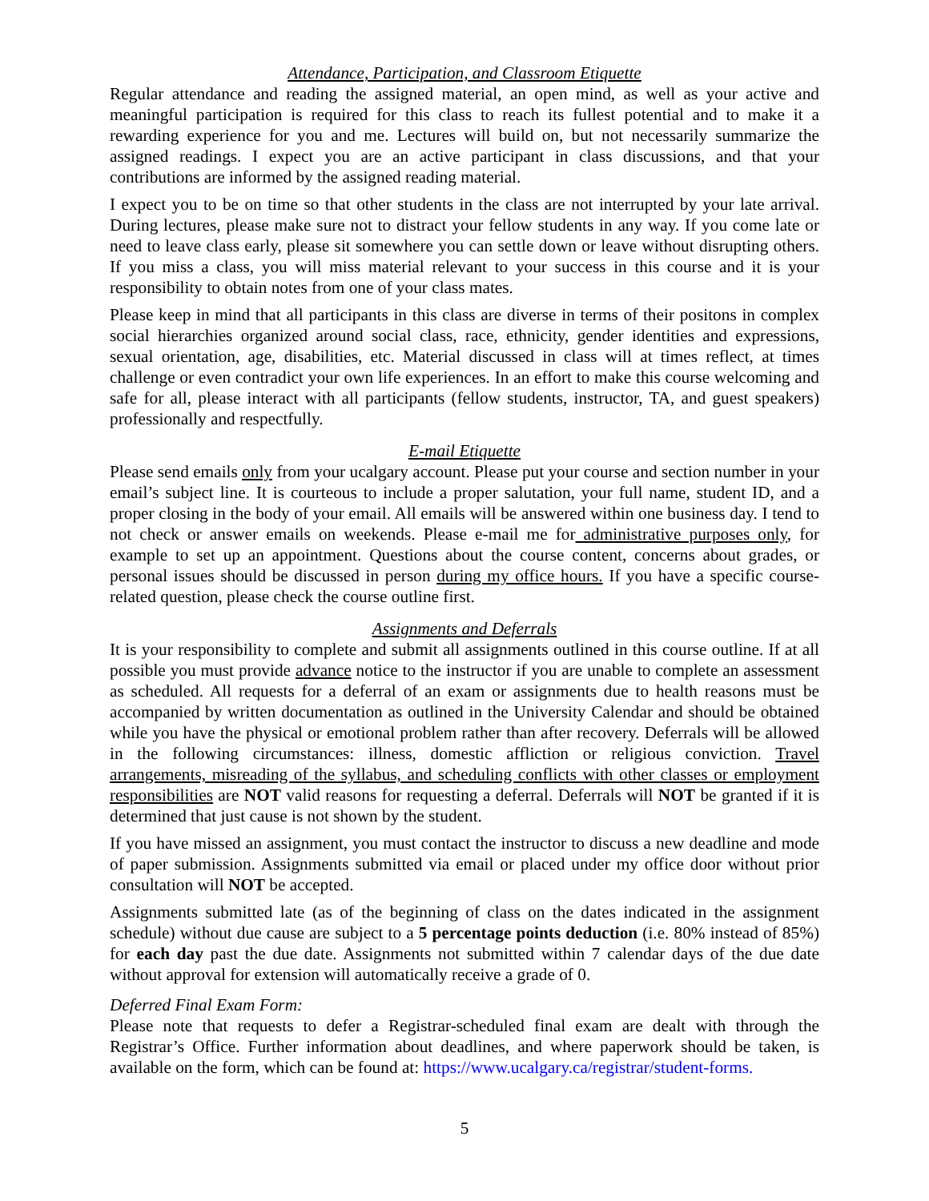Attendance, Participation, and Classroom Etiquette
Regular attendance and reading the assigned material, an open mind, as well as your active and meaningful participation is required for this class to reach its fullest potential and to make it a rewarding experience for you and me. Lectures will build on, but not necessarily summarize the assigned readings. I expect you are an active participant in class discussions, and that your contributions are informed by the assigned reading material.
I expect you to be on time so that other students in the class are not interrupted by your late arrival. During lectures, please make sure not to distract your fellow students in any way. If you come late or need to leave class early, please sit somewhere you can settle down or leave without disrupting others. If you miss a class, you will miss material relevant to your success in this course and it is your responsibility to obtain notes from one of your class mates.
Please keep in mind that all participants in this class are diverse in terms of their positons in complex social hierarchies organized around social class, race, ethnicity, gender identities and expressions, sexual orientation, age, disabilities, etc. Material discussed in class will at times reflect, at times challenge or even contradict your own life experiences. In an effort to make this course welcoming and safe for all, please interact with all participants (fellow students, instructor, TA, and guest speakers) professionally and respectfully.
E-mail Etiquette
Please send emails only from your ucalgary account. Please put your course and section number in your email’s subject line. It is courteous to include a proper salutation, your full name, student ID, and a proper closing in the body of your email. All emails will be answered within one business day. I tend to not check or answer emails on weekends. Please e-mail me for administrative purposes only, for example to set up an appointment. Questions about the course content, concerns about grades, or personal issues should be discussed in person during my office hours. If you have a specific course-related question, please check the course outline first.
Assignments and Deferrals
It is your responsibility to complete and submit all assignments outlined in this course outline. If at all possible you must provide advance notice to the instructor if you are unable to complete an assessment as scheduled. All requests for a deferral of an exam or assignments due to health reasons must be accompanied by written documentation as outlined in the University Calendar and should be obtained while you have the physical or emotional problem rather than after recovery. Deferrals will be allowed in the following circumstances: illness, domestic affliction or religious conviction. Travel arrangements, misreading of the syllabus, and scheduling conflicts with other classes or employment responsibilities are NOT valid reasons for requesting a deferral. Deferrals will NOT be granted if it is determined that just cause is not shown by the student.
If you have missed an assignment, you must contact the instructor to discuss a new deadline and mode of paper submission. Assignments submitted via email or placed under my office door without prior consultation will NOT be accepted.
Assignments submitted late (as of the beginning of class on the dates indicated in the assignment schedule) without due cause are subject to a 5 percentage points deduction (i.e. 80% instead of 85%) for each day past the due date. Assignments not submitted within 7 calendar days of the due date without approval for extension will automatically receive a grade of 0.
Deferred Final Exam Form:
Please note that requests to defer a Registrar-scheduled final exam are dealt with through the Registrar’s Office. Further information about deadlines, and where paperwork should be taken, is available on the form, which can be found at: https://www.ucalgary.ca/registrar/student-forms.
5